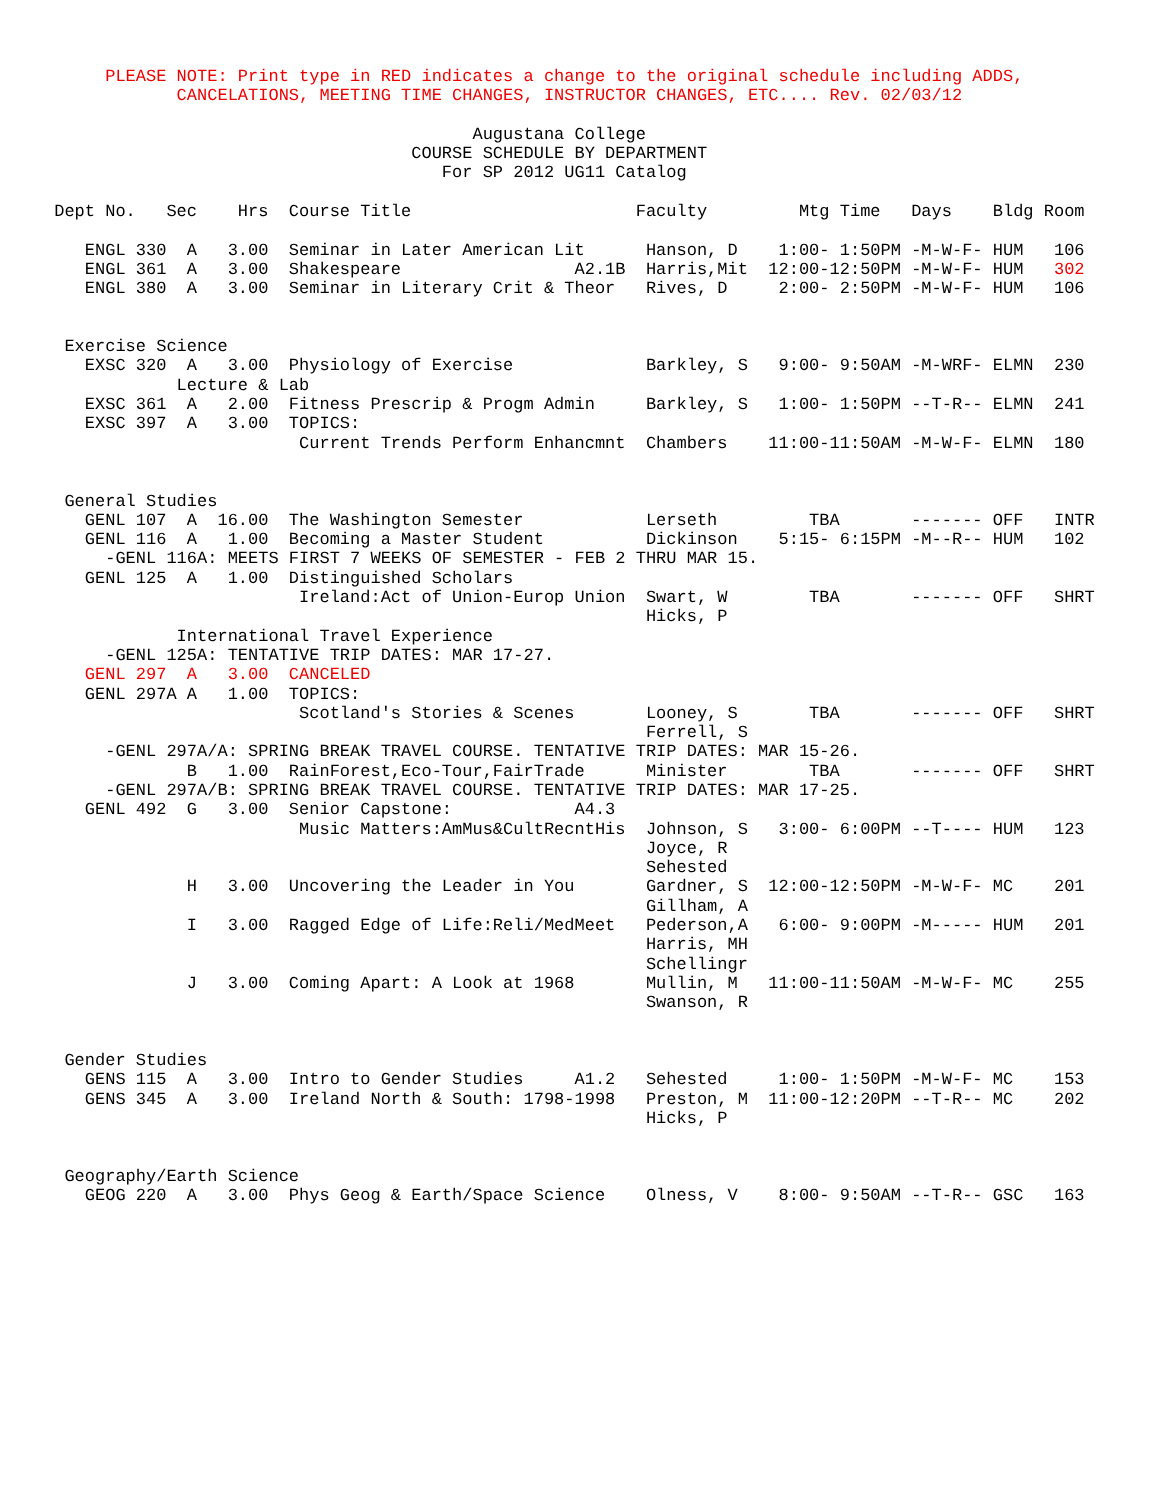PLEASE NOTE: Print type in RED indicates a change to the original schedule including ADDS,
             CANCELATIONS, MEETING TIME CHANGES, INSTRUCTOR CHANGES, ETC.... Rev. 02/03/12

                                          Augustana College
                                    COURSE SCHEDULE BY DEPARTMENT
                                       For SP 2012 UG11 Catalog

 Dept No.   Sec    Hrs  Course Title                      Faculty         Mtg Time   Days    Bldg Room

    ENGL 330  A   3.00  Seminar in Later American Lit      Hanson, D    1:00- 1:50PM -M-W-F- HUM   106
    ENGL 361  A   3.00  Shakespeare                 A2.1B  Harris,Mit  12:00-12:50PM -M-W-F- HUM   302
    ENGL 380  A   3.00  Seminar in Literary Crit & Theor   Rives, D     2:00- 2:50PM -M-W-F- HUM   106


  Exercise Science
    EXSC 320  A   3.00  Physiology of Exercise             Barkley, S   9:00- 9:50AM -M-WRF- ELMN  230
             Lecture & Lab
    EXSC 361  A   2.00  Fitness Prescrip & Progm Admin     Barkley, S   1:00- 1:50PM --T-R-- ELMN  241
    EXSC 397  A   3.00  TOPICS:
                         Current Trends Perform Enhancmnt  Chambers    11:00-11:50AM -M-W-F- ELMN  180


  General Studies
    GENL 107  A  16.00  The Washington Semester            Lerseth         TBA       ------- OFF   INTR
    GENL 116  A   1.00  Becoming a Master Student          Dickinson    5:15- 6:15PM -M--R-- HUM   102
      -GENL 116A: MEETS FIRST 7 WEEKS OF SEMESTER - FEB 2 THRU MAR 15.
    GENL 125  A   1.00  Distinguished Scholars
                         Ireland:Act of Union-Europ Union  Swart, W        TBA       ------- OFF   SHRT
                                                           Hicks, P
             International Travel Experience
      -GENL 125A: TENTATIVE TRIP DATES: MAR 17-27.
    GENL 297  A   3.00  CANCELED
    GENL 297A A   1.00  TOPICS:
                         Scotland's Stories & Scenes       Looney, S       TBA       ------- OFF   SHRT
                                                           Ferrell, S
      -GENL 297A/A: SPRING BREAK TRAVEL COURSE. TENTATIVE TRIP DATES: MAR 15-26.
              B   1.00  RainForest,Eco-Tour,FairTrade      Minister        TBA       ------- OFF   SHRT
      -GENL 297A/B: SPRING BREAK TRAVEL COURSE. TENTATIVE TRIP DATES: MAR 17-25.
    GENL 492  G   3.00  Senior Capstone:            A4.3
                         Music Matters:AmMus&CultRecntHis  Johnson, S   3:00- 6:00PM --T---- HUM   123
                                                           Joyce, R
                                                           Sehested
              H   3.00  Uncovering the Leader in You       Gardner, S  12:00-12:50PM -M-W-F- MC    201
                                                           Gillham, A
              I   3.00  Ragged Edge of Life:Reli/MedMeet   Pederson,A   6:00- 9:00PM -M----- HUM   201
                                                           Harris, MH
                                                           Schellingr
              J   3.00  Coming Apart: A Look at 1968       Mullin, M   11:00-11:50AM -M-W-F- MC    255
                                                           Swanson, R


  Gender Studies
    GENS 115  A   3.00  Intro to Gender Studies     A1.2   Sehested     1:00- 1:50PM -M-W-F- MC    153
    GENS 345  A   3.00  Ireland North & South: 1798-1998   Preston, M  11:00-12:20PM --T-R-- MC    202
                                                           Hicks, P


  Geography/Earth Science
    GEOG 220  A   3.00  Phys Geog & Earth/Space Science    Olness, V    8:00- 9:50AM --T-R-- GSC   163